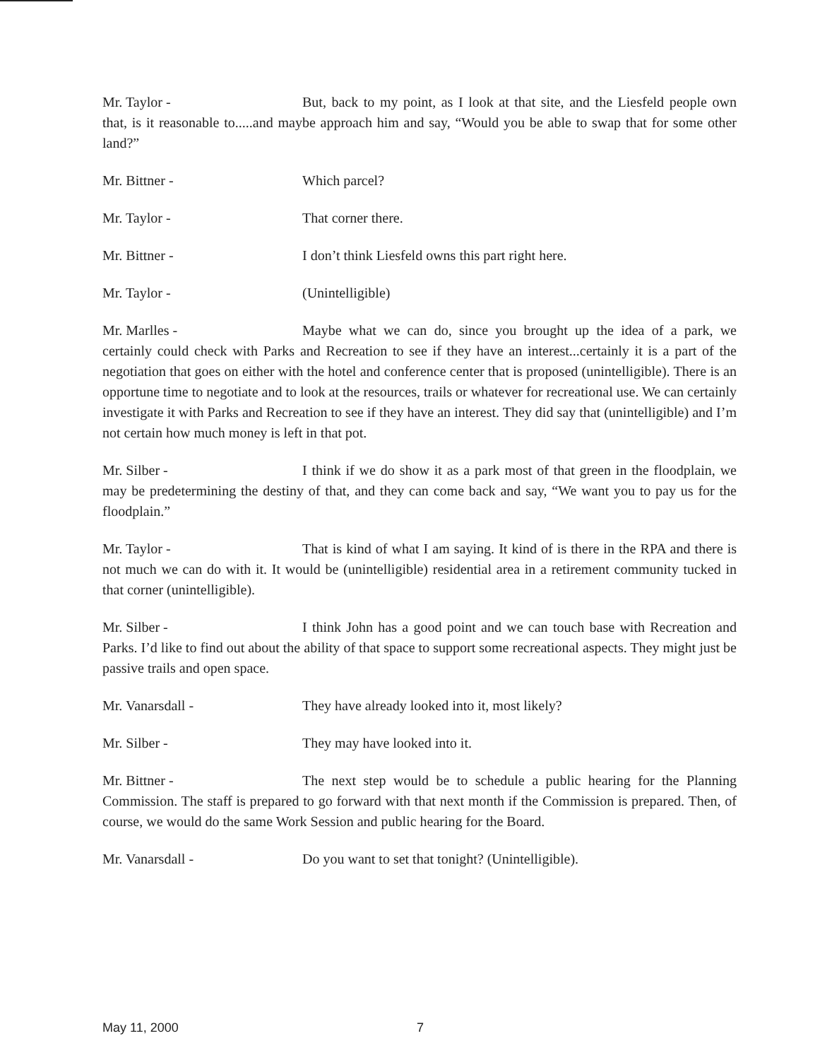Mr. Taylor - But, back to my point, as I look at that site, and the Liesfeld people own that, is it reasonable to.....and maybe approach him and say, “Would you be able to swap that for some other land?”
Mr. Bittner - Which parcel?
Mr. Taylor - That corner there.
Mr. Bittner - I don’t think Liesfeld owns this part right here.
Mr. Taylor - (Unintelligible)
Mr. Marlles - Maybe what we can do, since you brought up the idea of a park, we certainly could check with Parks and Recreation to see if they have an interest...certainly it is a part of the negotiation that goes on either with the hotel and conference center that is proposed (unintelligible). There is an opportune time to negotiate and to look at the resources, trails or whatever for recreational use. We can certainly investigate it with Parks and Recreation to see if they have an interest. They did say that (unintelligible) and I’m not certain how much money is left in that pot.
Mr. Silber - I think if we do show it as a park most of that green in the floodplain, we may be predetermining the destiny of that, and they can come back and say, “We want you to pay us for the floodplain.”
Mr. Taylor - That is kind of what I am saying. It kind of is there in the RPA and there is not much we can do with it. It would be (unintelligible) residential area in a retirement community tucked in that corner (unintelligible).
Mr. Silber - I think John has a good point and we can touch base with Recreation and Parks. I’d like to find out about the ability of that space to support some recreational aspects. They might just be passive trails and open space.
Mr. Vanarsdall - They have already looked into it, most likely?
Mr. Silber - They may have looked into it.
Mr. Bittner - The next step would be to schedule a public hearing for the Planning Commission. The staff is prepared to go forward with that next month if the Commission is prepared. Then, of course, we would do the same Work Session and public hearing for the Board.
Mr. Vanarsdall - Do you want to set that tonight? (Unintelligible).
May 11, 2000 7